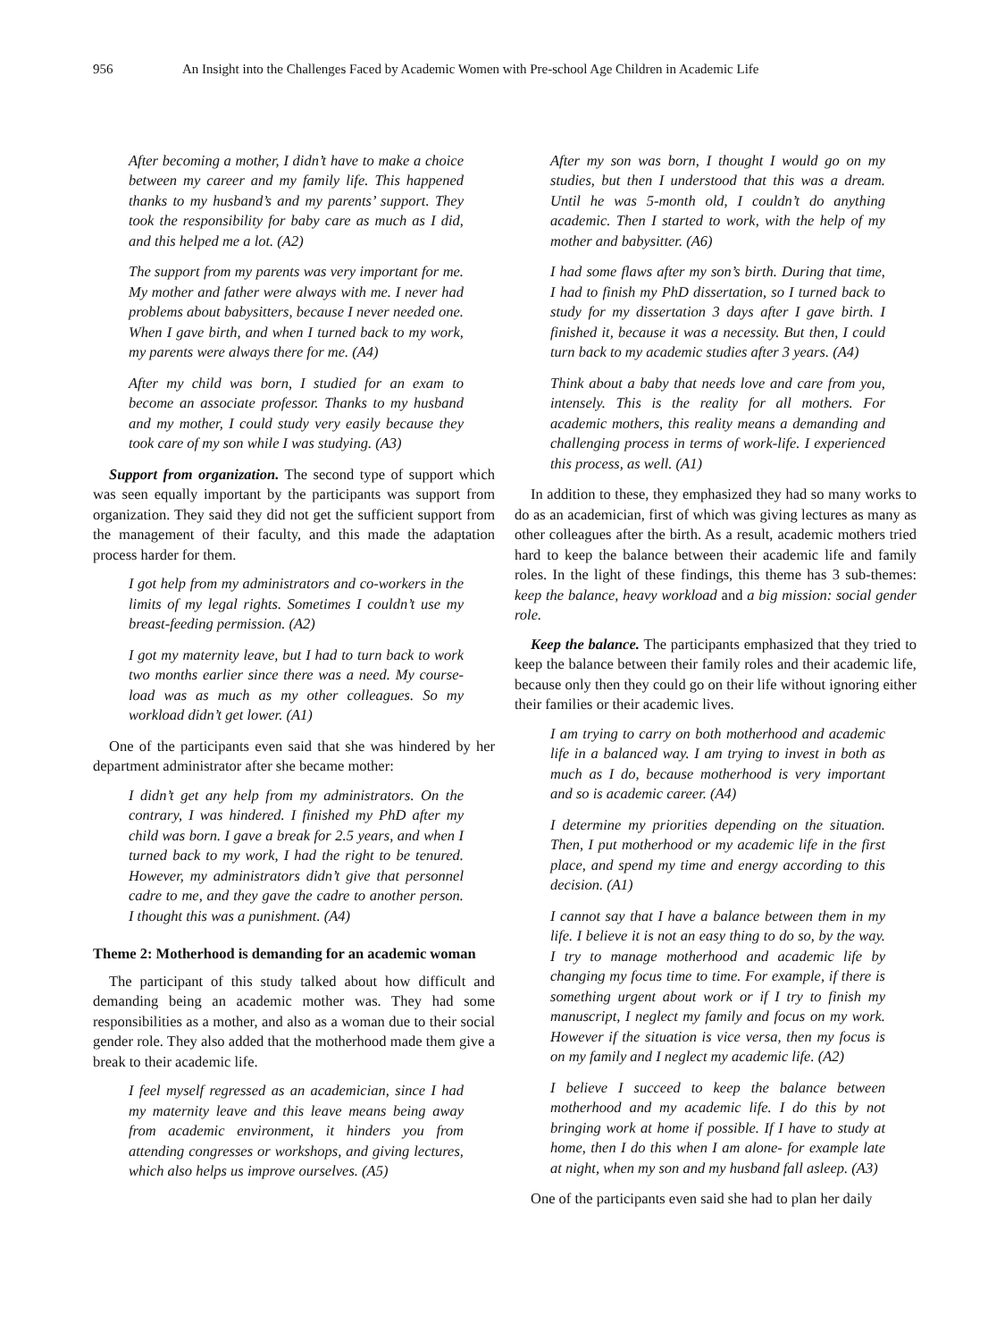956 An Insight into the Challenges Faced by Academic Women with Pre-school Age Children in Academic Life
After becoming a mother, I didn’t have to make a choice between my career and my family life. This happened thanks to my husband’s and my parents’ support. They took the responsibility for baby care as much as I did, and this helped me a lot. (A2)
The support from my parents was very important for me. My mother and father were always with me. I never had problems about babysitters, because I never needed one. When I gave birth, and when I turned back to my work, my parents were always there for me. (A4)
After my child was born, I studied for an exam to become an associate professor. Thanks to my husband and my mother, I could study very easily because they took care of my son while I was studying. (A3)
Support from organization. The second type of support which was seen equally important by the participants was support from organization. They said they did not get the sufficient support from the management of their faculty, and this made the adaptation process harder for them.
I got help from my administrators and co-workers in the limits of my legal rights. Sometimes I couldn’t use my breast-feeding permission. (A2)
I got my maternity leave, but I had to turn back to work two months earlier since there was a need. My course-load was as much as my other colleagues. So my workload didn’t get lower. (A1)
One of the participants even said that she was hindered by her department administrator after she became mother:
I didn’t get any help from my administrators. On the contrary, I was hindered. I finished my PhD after my child was born. I gave a break for 2.5 years, and when I turned back to my work, I had the right to be tenured. However, my administrators didn’t give that personnel cadre to me, and they gave the cadre to another person. I thought this was a punishment. (A4)
Theme 2: Motherhood is demanding for an academic woman
The participant of this study talked about how difficult and demanding being an academic mother was. They had some responsibilities as a mother, and also as a woman due to their social gender role. They also added that the motherhood made them give a break to their academic life.
I feel myself regressed as an academician, since I had my maternity leave and this leave means being away from academic environment, it hinders you from attending congresses or workshops, and giving lectures, which also helps us improve ourselves. (A5)
After my son was born, I thought I would go on my studies, but then I understood that this was a dream. Until he was 5-month old, I couldn’t do anything academic. Then I started to work, with the help of my mother and babysitter. (A6)
I had some flaws after my son’s birth. During that time, I had to finish my PhD dissertation, so I turned back to study for my dissertation 3 days after I gave birth. I finished it, because it was a necessity. But then, I could turn back to my academic studies after 3 years. (A4)
Think about a baby that needs love and care from you, intensely. This is the reality for all mothers. For academic mothers, this reality means a demanding and challenging process in terms of work-life. I experienced this process, as well. (A1)
In addition to these, they emphasized they had so many works to do as an academician, first of which was giving lectures as many as other colleagues after the birth. As a result, academic mothers tried hard to keep the balance between their academic life and family roles. In the light of these findings, this theme has 3 sub-themes: keep the balance, heavy workload and a big mission: social gender role.
Keep the balance. The participants emphasized that they tried to keep the balance between their family roles and their academic life, because only then they could go on their life without ignoring either their families or their academic lives.
I am trying to carry on both motherhood and academic life in a balanced way. I am trying to invest in both as much as I do, because motherhood is very important and so is academic career. (A4)
I determine my priorities depending on the situation. Then, I put motherhood or my academic life in the first place, and spend my time and energy according to this decision. (A1)
I cannot say that I have a balance between them in my life. I believe it is not an easy thing to do so, by the way. I try to manage motherhood and academic life by changing my focus time to time. For example, if there is something urgent about work or if I try to finish my manuscript, I neglect my family and focus on my work. However if the situation is vice versa, then my focus is on my family and I neglect my academic life. (A2)
I believe I succeed to keep the balance between motherhood and my academic life. I do this by not bringing work at home if possible. If I have to study at home, then I do this when I am alone- for example late at night, when my son and my husband fall asleep. (A3)
One of the participants even said she had to plan her daily